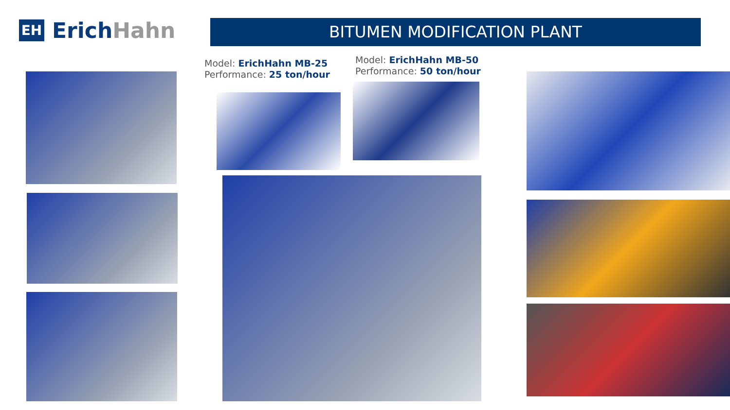EH
ErichHahn
BITUMEN MODIFICATION PLANT
Model: ErichHahn MB-25
Performance: 25 ton/hour
Model: ErichHahn MB-50
Performance: 50 ton/hour